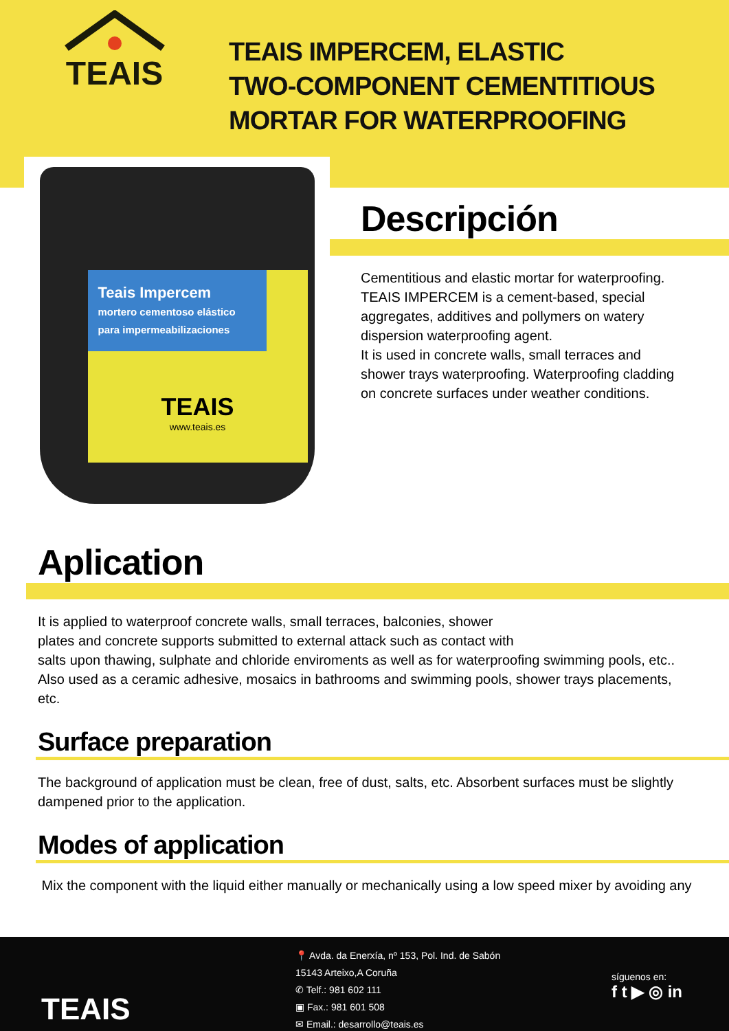TEAIS
TEAIS IMPERCEM, ELASTIC
TWO-COMPONENT CEMENTITIOUS
MORTAR FOR WATERPROOFING
Teais Impercem
mortero cementoso elástico para impermeabilizaciones
TEAIS
www.teais.es
Descripción
Cementitious and elastic mortar for waterproofing.
TEAIS IMPERCEM is a cement-based, special aggregates, additives and pollymers on watery dispersion waterproofing agent.
It is used in concrete walls, small terraces and shower trays waterproofing. Waterproofing cladding on concrete surfaces under weather conditions.
Aplication
It is applied to waterproof concrete walls, small terraces, balconies, shower
plates and concrete supports submitted to external attack such as contact with
salts upon thawing, sulphate and chloride enviroments as well as for waterproofing swimming pools, etc.. Also used as a ceramic adhesive, mosaics in bathrooms and swimming pools, shower trays placements, etc.
Surface preparation
The background of application must be clean, free of dust, salts, etc. Absorbent surfaces must be slightly dampened prior to the application.
Modes of application
Mix the component with the liquid either manually or mechanically using a low speed mixer by avoiding any
TEAIS
📍 Avda. da Enerxía, nº 153, Pol. Ind. de Sabón
15143 Arteixo,A Coruña
✆ Telf.: 981 602 111
▣ Fax.: 981 601 508
✉ Email.: desarrollo@teais.es
síguenos en:
f t ▶ ◎ in